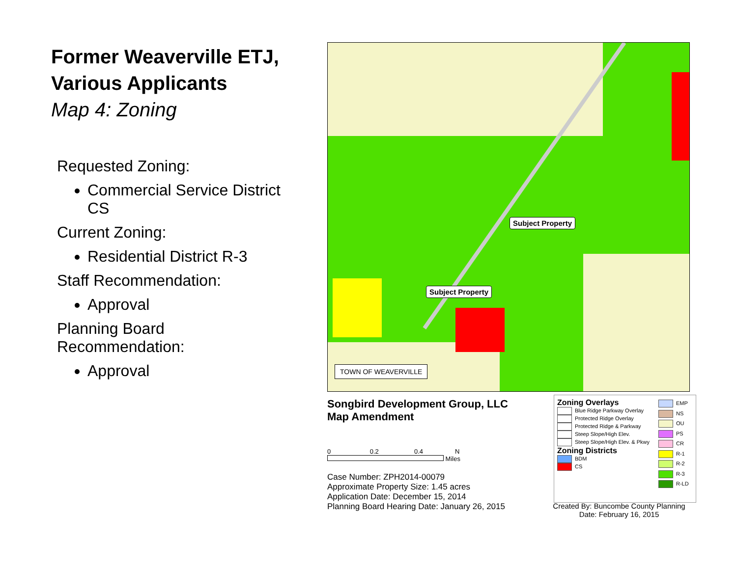Former Weaverville ETJ,
Various Applicants
Map 4: Zoning
Requested Zoning:
Commercial Service District CS
Current Zoning:
Residential District R-3
Staff Recommendation:
Approval
Planning Board
Recommendation:
Approval
Subject Property
Subject Property
TOWN OF WEAVERVILLE
Songbird Development Group, LLC
Map Amendment
0 0.2 0.4 N
Miles
Case Number: ZPH2014-00079
Approximate Property Size: 1.45 acres
Application Date: December 15, 2014
Planning Board Hearing Date: January 26, 2015
EMP
NS
OU
PS
CR
R-1
R-2
R-3
R-LD
Zoning Overlays
Blue Ridge Parkway Overlay
Protected Ridge Overlay
Protected Ridge & Parkway
Steep Slope/High Elev.
Steep Slope/High Elev. & Pkwy
Zoning Districts
BDM
CS
Created By: Buncombe County Planning
Date: February 16, 2015